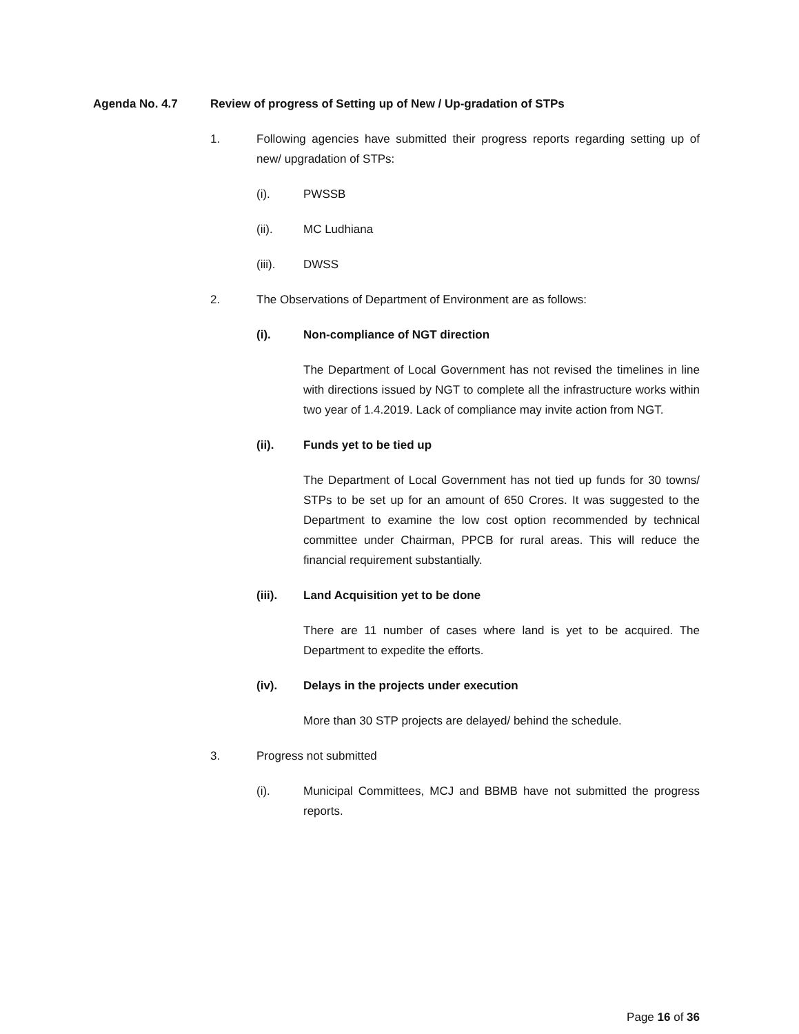Agenda No. 4.7 Review of progress of Setting up of New / Up-gradation of STPs
1. Following agencies have submitted their progress reports regarding setting up of new/ upgradation of STPs:
(i). PWSSB
(ii). MC Ludhiana
(iii). DWSS
2. The Observations of Department of Environment are as follows:
(i). Non-compliance of NGT direction
The Department of Local Government has not revised the timelines in line with directions issued by NGT to complete all the infrastructure works within two year of 1.4.2019. Lack of compliance may invite action from NGT.
(ii). Funds yet to be tied up
The Department of Local Government has not tied up funds for 30 towns/ STPs to be set up for an amount of 650 Crores. It was suggested to the Department to examine the low cost option recommended by technical committee under Chairman, PPCB for rural areas. This will reduce the financial requirement substantially.
(iii). Land Acquisition yet to be done
There are 11 number of cases where land is yet to be acquired. The Department to expedite the efforts.
(iv). Delays in the projects under execution
More than 30 STP projects are delayed/ behind the schedule.
3. Progress not submitted
(i). Municipal Committees, MCJ and BBMB have not submitted the progress reports.
Page 16 of 36